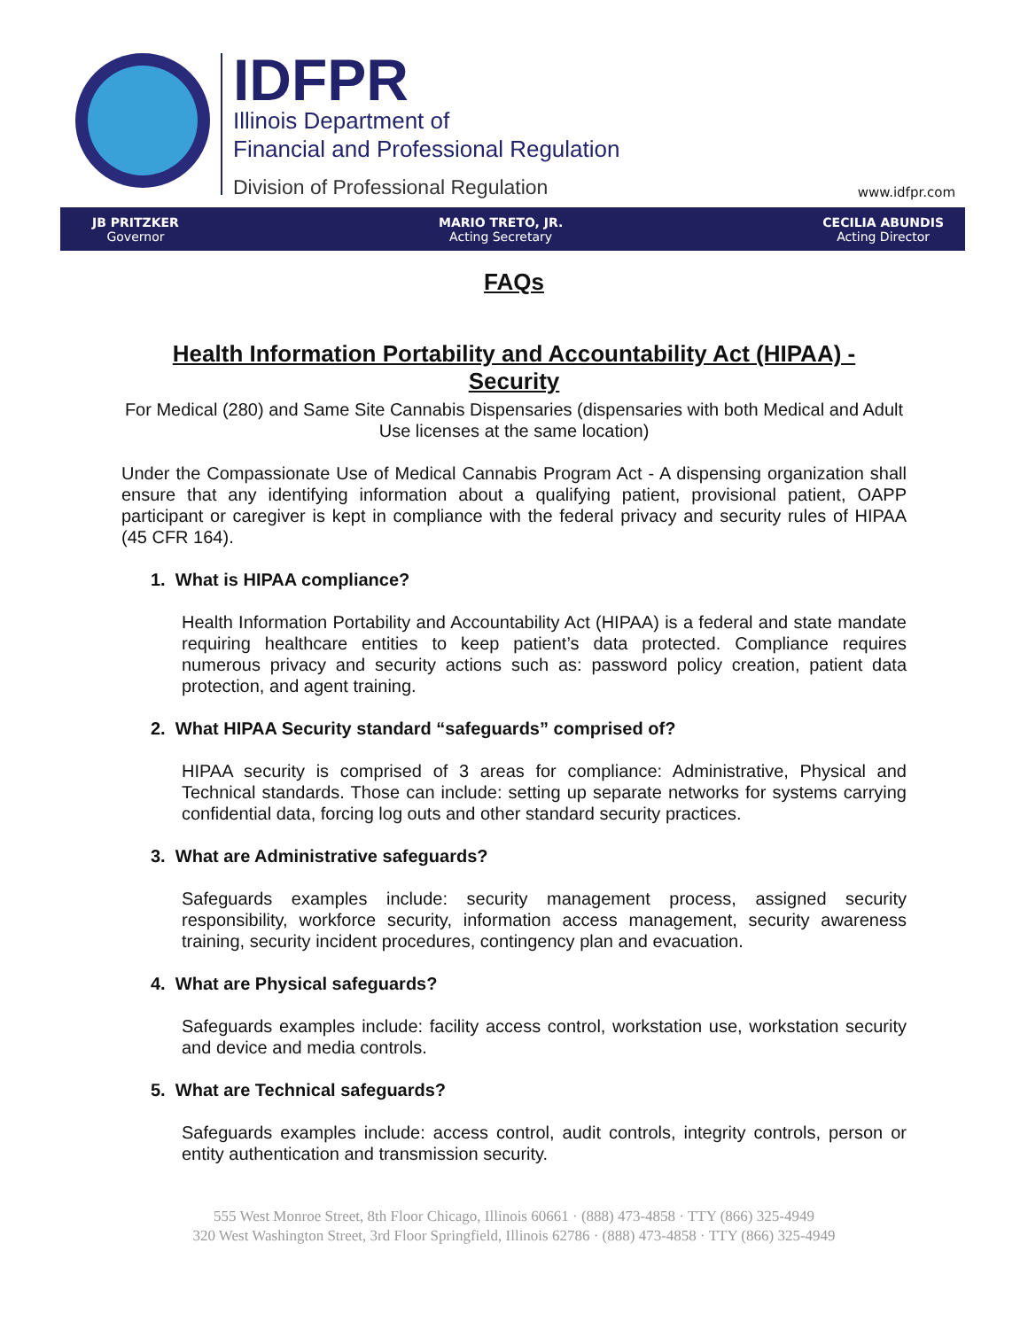IDFPR
Illinois Department of
Financial and Professional Regulation
Division of Professional Regulation
www.idfpr.com
JB PRITZKER
Governor MARIO TRETO, JR.
Acting Secretary CECILIA ABUNDIS
Acting Director
FAQs
Health Information Portability and Accountability Act (HIPAA) - Security
For Medical (280) and Same Site Cannabis Dispensaries (dispensaries with both Medical and Adult Use licenses at the same location)
Under the Compassionate Use of Medical Cannabis Program Act - A dispensing organization shall ensure that any identifying information about a qualifying patient, provisional patient, OAPP participant or caregiver is kept in compliance with the federal privacy and security rules of HIPAA (45 CFR 164).
1. What is HIPAA compliance?
Health Information Portability and Accountability Act (HIPAA) is a federal and state mandate requiring healthcare entities to keep patient’s data protected. Compliance requires numerous privacy and security actions such as: password policy creation, patient data protection, and agent training.
2. What HIPAA Security standard “safeguards” comprised of?
HIPAA security is comprised of 3 areas for compliance: Administrative, Physical and Technical standards. Those can include: setting up separate networks for systems carrying confidential data, forcing log outs and other standard security practices.
3. What are Administrative safeguards?
Safeguards examples include: security management process, assigned security responsibility, workforce security, information access management, security awareness training, security incident procedures, contingency plan and evacuation.
4. What are Physical safeguards?
Safeguards examples include: facility access control, workstation use, workstation security and device and media controls.
5. What are Technical safeguards?
Safeguards examples include: access control, audit controls, integrity controls, person or entity authentication and transmission security.
555 West Monroe Street, 8th Floor Chicago, Illinois 60661 · (888) 473-4858 · TTY (866) 325-4949
320 West Washington Street, 3rd Floor Springfield, Illinois 62786 · (888) 473-4858 · TTY (866) 325-4949